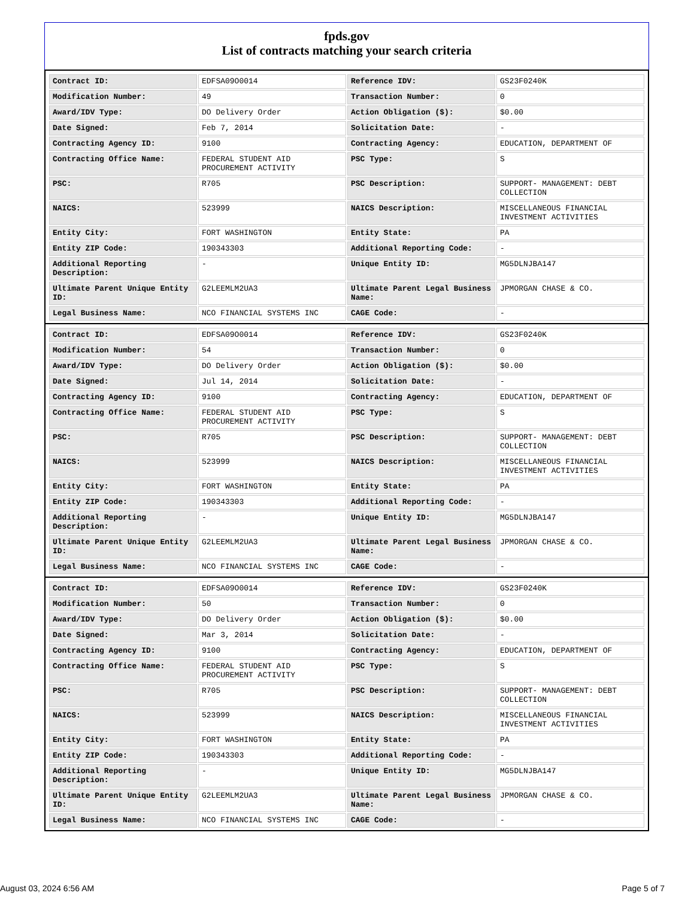fpds.gov
List of contracts matching your search criteria
| Contract ID: | EDFSA09O0014 | Reference IDV: | GS23F0240K |
| Modification Number: | 49 | Transaction Number: | 0 |
| Award/IDV Type: | DO Delivery Order | Action Obligation ($): | $0.00 |
| Date Signed: | Feb 7, 2014 | Solicitation Date: | - |
| Contracting Agency ID: | 9100 | Contracting Agency: | EDUCATION, DEPARTMENT OF |
| Contracting Office Name: | FEDERAL STUDENT AID PROCUREMENT ACTIVITY | PSC Type: | S |
| PSC: | R705 | PSC Description: | SUPPORT- MANAGEMENT: DEBT COLLECTION |
| NAICS: | 523999 | NAICS Description: | MISCELLANEOUS FINANCIAL INVESTMENT ACTIVITIES |
| Entity City: | FORT WASHINGTON | Entity State: | PA |
| Entity ZIP Code: | 190343303 | Additional Reporting Code: | - |
| Additional Reporting Description: | - | Unique Entity ID: | MG5DLNJBA147 |
| Ultimate Parent Unique Entity ID: | G2LEEMLM2UA3 | Ultimate Parent Legal Business Name: | JPMORGAN CHASE & CO. |
| Legal Business Name: | NCO FINANCIAL SYSTEMS INC | CAGE Code: | - |
| Contract ID: | EDFSA09O0014 | Reference IDV: | GS23F0240K |
| Modification Number: | 54 | Transaction Number: | 0 |
| Award/IDV Type: | DO Delivery Order | Action Obligation ($): | $0.00 |
| Date Signed: | Jul 14, 2014 | Solicitation Date: | - |
| Contracting Agency ID: | 9100 | Contracting Agency: | EDUCATION, DEPARTMENT OF |
| Contracting Office Name: | FEDERAL STUDENT AID PROCUREMENT ACTIVITY | PSC Type: | S |
| PSC: | R705 | PSC Description: | SUPPORT- MANAGEMENT: DEBT COLLECTION |
| NAICS: | 523999 | NAICS Description: | MISCELLANEOUS FINANCIAL INVESTMENT ACTIVITIES |
| Entity City: | FORT WASHINGTON | Entity State: | PA |
| Entity ZIP Code: | 190343303 | Additional Reporting Code: | - |
| Additional Reporting Description: | - | Unique Entity ID: | MG5DLNJBA147 |
| Ultimate Parent Unique Entity ID: | G2LEEMLM2UA3 | Ultimate Parent Legal Business Name: | JPMORGAN CHASE & CO. |
| Legal Business Name: | NCO FINANCIAL SYSTEMS INC | CAGE Code: | - |
| Contract ID: | EDFSA09O0014 | Reference IDV: | GS23F0240K |
| Modification Number: | 50 | Transaction Number: | 0 |
| Award/IDV Type: | DO Delivery Order | Action Obligation ($): | $0.00 |
| Date Signed: | Mar 3, 2014 | Solicitation Date: | - |
| Contracting Agency ID: | 9100 | Contracting Agency: | EDUCATION, DEPARTMENT OF |
| Contracting Office Name: | FEDERAL STUDENT AID PROCUREMENT ACTIVITY | PSC Type: | S |
| PSC: | R705 | PSC Description: | SUPPORT- MANAGEMENT: DEBT COLLECTION |
| NAICS: | 523999 | NAICS Description: | MISCELLANEOUS FINANCIAL INVESTMENT ACTIVITIES |
| Entity City: | FORT WASHINGTON | Entity State: | PA |
| Entity ZIP Code: | 190343303 | Additional Reporting Code: | - |
| Additional Reporting Description: | - | Unique Entity ID: | MG5DLNJBA147 |
| Ultimate Parent Unique Entity ID: | G2LEEMLM2UA3 | Ultimate Parent Legal Business Name: | JPMORGAN CHASE & CO. |
| Legal Business Name: | NCO FINANCIAL SYSTEMS INC | CAGE Code: | - |
August 03, 2024 6:56 AM Page 5 of 7